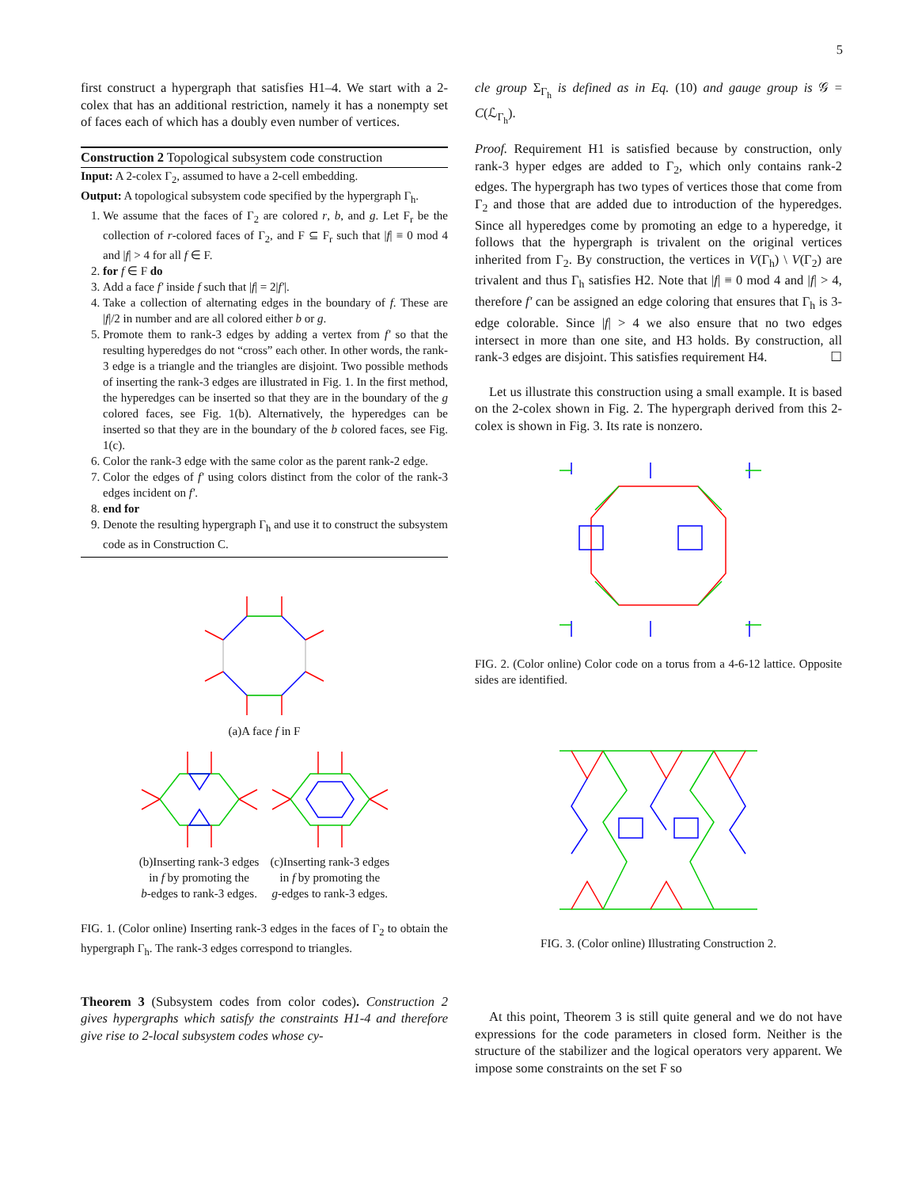5
first construct a hypergraph that satisfies H1–4. We start with a 2-colex that has an additional restriction, namely it has a nonempty set of faces each of which has a doubly even number of vertices.
Construction 2 Topological subsystem code construction
Input: A 2-colex Γ<sub>2</sub>, assumed to have a 2-cell embedding.
Output: A topological subsystem code specified by the hypergraph Γ<sub>h</sub>.
1. We assume that the faces of Γ<sub>2</sub> are colored r, b, and g. Let F<sub>r</sub> be the collection of r-colored faces of Γ<sub>2</sub>, and F ⊆ F<sub>r</sub> such that |f| ≡ 0 mod 4 and |f| > 4 for all f ∈ F.
2. for f ∈ F do
3. Add a face f′ inside f such that |f| = 2|f′|.
4. Take a collection of alternating edges in the boundary of f. These are |f|/2 in number and are all colored either b or g.
5. Promote them to rank-3 edges by adding a vertex from f′ so that the resulting hyperedges do not “cross” each other. In other words, the rank-3 edge is a triangle and the triangles are disjoint. Two possible methods of inserting the rank-3 edges are illustrated in Fig. 1. In the first method, the hyperedges can be inserted so that they are in the boundary of the g colored faces, see Fig. 1(b). Alternatively, the hyperedges can be inserted so that they are in the boundary of the b colored faces, see Fig. 1(c).
6. Color the rank-3 edge with the same color as the parent rank-2 edge.
7. Color the edges of f′ using colors distinct from the color of the rank-3 edges incident on f′.
8. end for
9. Denote the resulting hypergraph Γ<sub>h</sub> and use it to construct the subsystem code as in Construction C.
(a)A face f in F
(b)Inserting rank-3 edges
in f by promoting the
b-edges to rank-3 edges.
(c)Inserting rank-3 edges
in f by promoting the
g-edges to rank-3 edges.
FIG. 1. (Color online) Inserting rank-3 edges in the faces of Γ<sub>2</sub> to obtain the hypergraph Γ<sub>h</sub>. The rank-3 edges correspond to triangles.
Theorem 3 (Subsystem codes from color codes). Construction 2 gives hypergraphs which satisfy the constraints H1-4 and therefore give rise to 2-local subsystem codes whose cy-
cle group Σ<sub>Γ<sub>h</sub></sub> is defined as in Eq. (10) and gauge group is 𝒢 = C(ℒ<sub>Γ<sub>h</sub></sub>).
Proof. Requirement H1 is satisfied because by construction, only rank-3 hyper edges are added to Γ<sub>2</sub>, which only contains rank-2 edges. The hypergraph has two types of vertices those that come from Γ<sub>2</sub> and those that are added due to introduction of the hyperedges. Since all hyperedges come by promoting an edge to a hyperedge, it follows that the hypergraph is trivalent on the original vertices inherited from Γ<sub>2</sub>. By construction, the vertices in V(Γ<sub>h</sub>) \ V(Γ<sub>2</sub>) are trivalent and thus Γ<sub>h</sub> satisfies H2. Note that |f| ≡ 0 mod 4 and |f| > 4, therefore f′ can be assigned an edge coloring that ensures that Γ<sub>h</sub> is 3-edge colorable. Since |f| > 4 we also ensure that no two edges intersect in more than one site, and H3 holds. By construction, all rank-3 edges are disjoint. This satisfies requirement H4. ☐
Let us illustrate this construction using a small example. It is based on the 2-colex shown in Fig. 2. The hypergraph derived from this 2-colex is shown in Fig. 3. Its rate is nonzero.
FIG. 2. (Color online) Color code on a torus from a 4-6-12 lattice. Opposite sides are identified.
FIG. 3. (Color online) Illustrating Construction 2.
At this point, Theorem 3 is still quite general and we do not have expressions for the code parameters in closed form. Neither is the structure of the stabilizer and the logical operators very apparent. We impose some constraints on the set F so